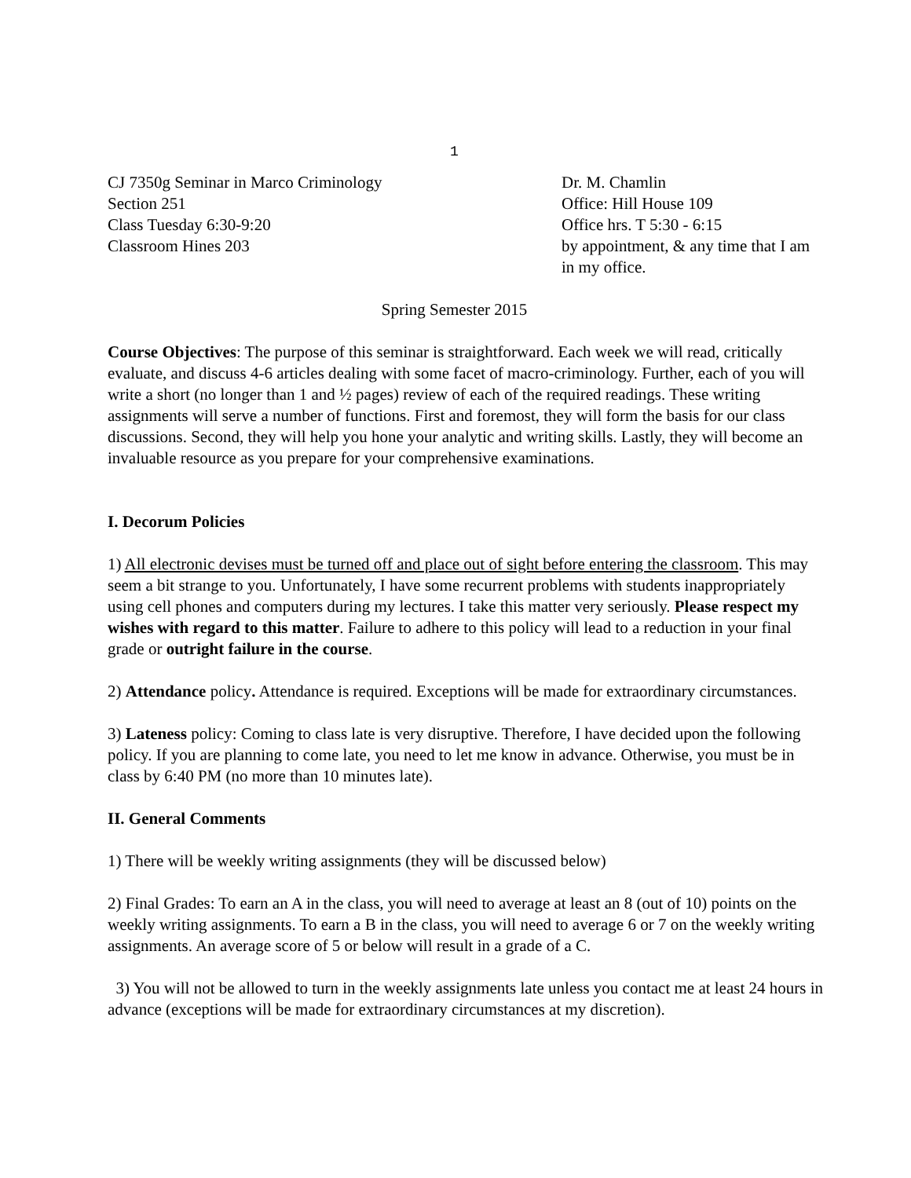1
CJ 7350g Seminar in Marco Criminology
Section 251
Class Tuesday 6:30-9:20
Classroom Hines 203
Dr. M. Chamlin
Office: Hill House 109
Office hrs. T 5:30 - 6:15
by appointment, & any time that I am in my office.
Spring Semester 2015
Course Objectives: The purpose of this seminar is straightforward. Each week we will read, critically evaluate, and discuss 4-6 articles dealing with some facet of macro-criminology. Further, each of you will write a short (no longer than 1 and ½ pages) review of each of the required readings. These writing assignments will serve a number of functions. First and foremost, they will form the basis for our class discussions. Second, they will help you hone your analytic and writing skills. Lastly, they will become an invaluable resource as you prepare for your comprehensive examinations.
I. Decorum Policies
1) All electronic devises must be turned off and place out of sight before entering the classroom. This may seem a bit strange to you. Unfortunately, I have some recurrent problems with students inappropriately using cell phones and computers during my lectures. I take this matter very seriously. Please respect my wishes with regard to this matter. Failure to adhere to this policy will lead to a reduction in your final grade or outright failure in the course.
2) Attendance policy. Attendance is required. Exceptions will be made for extraordinary circumstances.
3) Lateness policy: Coming to class late is very disruptive. Therefore, I have decided upon the following policy. If you are planning to come late, you need to let me know in advance. Otherwise, you must be in class by 6:40 PM (no more than 10 minutes late).
II. General Comments
1) There will be weekly writing assignments (they will be discussed below)
2) Final Grades: To earn an A in the class, you will need to average at least an 8 (out of 10) points on the weekly writing assignments. To earn a B in the class, you will need to average 6 or 7 on the weekly writing assignments. An average score of 5 or below will result in a grade of a C.
3) You will not be allowed to turn in the weekly assignments late unless you contact me at least 24 hours in advance (exceptions will be made for extraordinary circumstances at my discretion).